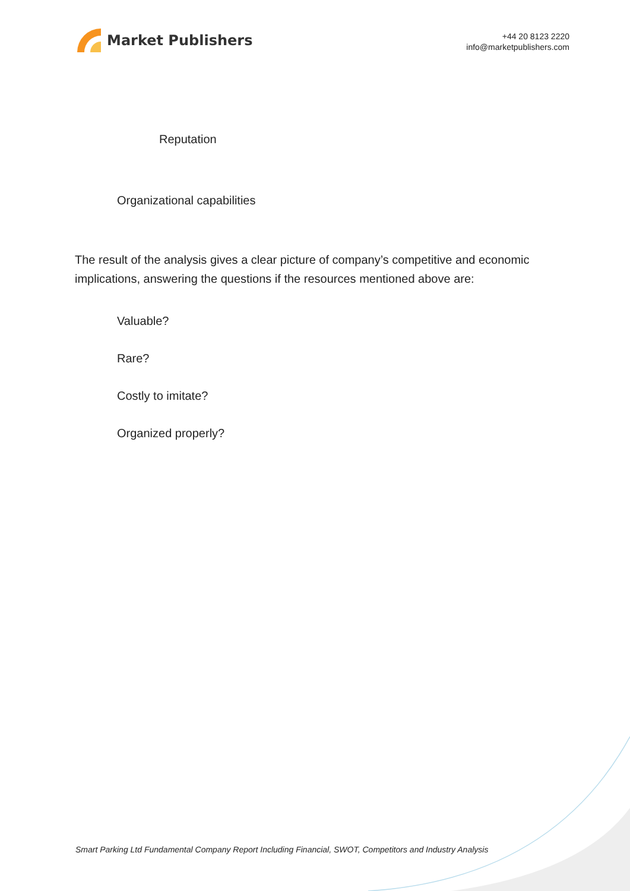Market Publishers
+44 20 8123 2220
info@marketpublishers.com
Reputation
Organizational capabilities
The result of the analysis gives a clear picture of company’s competitive and economic implications, answering the questions if the resources mentioned above are:
Valuable?
Rare?
Costly to imitate?
Organized properly?
Smart Parking Ltd Fundamental Company Report Including Financial, SWOT, Competitors and Industry Analysis